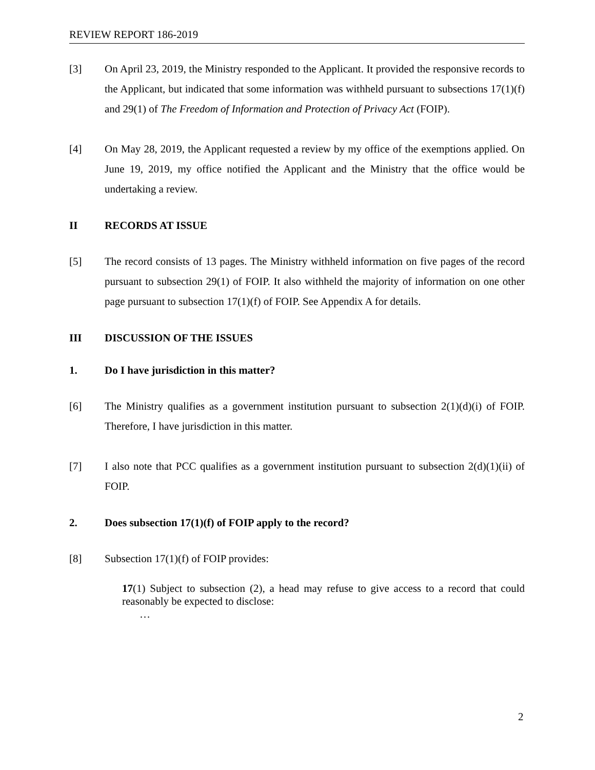REVIEW REPORT 186-2019
[3] On April 23, 2019, the Ministry responded to the Applicant. It provided the responsive records to the Applicant, but indicated that some information was withheld pursuant to subsections 17(1)(f) and 29(1) of The Freedom of Information and Protection of Privacy Act (FOIP).
[4] On May 28, 2019, the Applicant requested a review by my office of the exemptions applied. On June 19, 2019, my office notified the Applicant and the Ministry that the office would be undertaking a review.
II RECORDS AT ISSUE
[5] The record consists of 13 pages. The Ministry withheld information on five pages of the record pursuant to subsection 29(1) of FOIP. It also withheld the majority of information on one other page pursuant to subsection 17(1)(f) of FOIP. See Appendix A for details.
III DISCUSSION OF THE ISSUES
1. Do I have jurisdiction in this matter?
[6] The Ministry qualifies as a government institution pursuant to subsection 2(1)(d)(i) of FOIP. Therefore, I have jurisdiction in this matter.
[7] I also note that PCC qualifies as a government institution pursuant to subsection 2(d)(1)(ii) of FOIP.
2. Does subsection 17(1)(f) of FOIP apply to the record?
[8] Subsection 17(1)(f) of FOIP provides:
17(1) Subject to subsection (2), a head may refuse to give access to a record that could reasonably be expected to disclose:
…
2